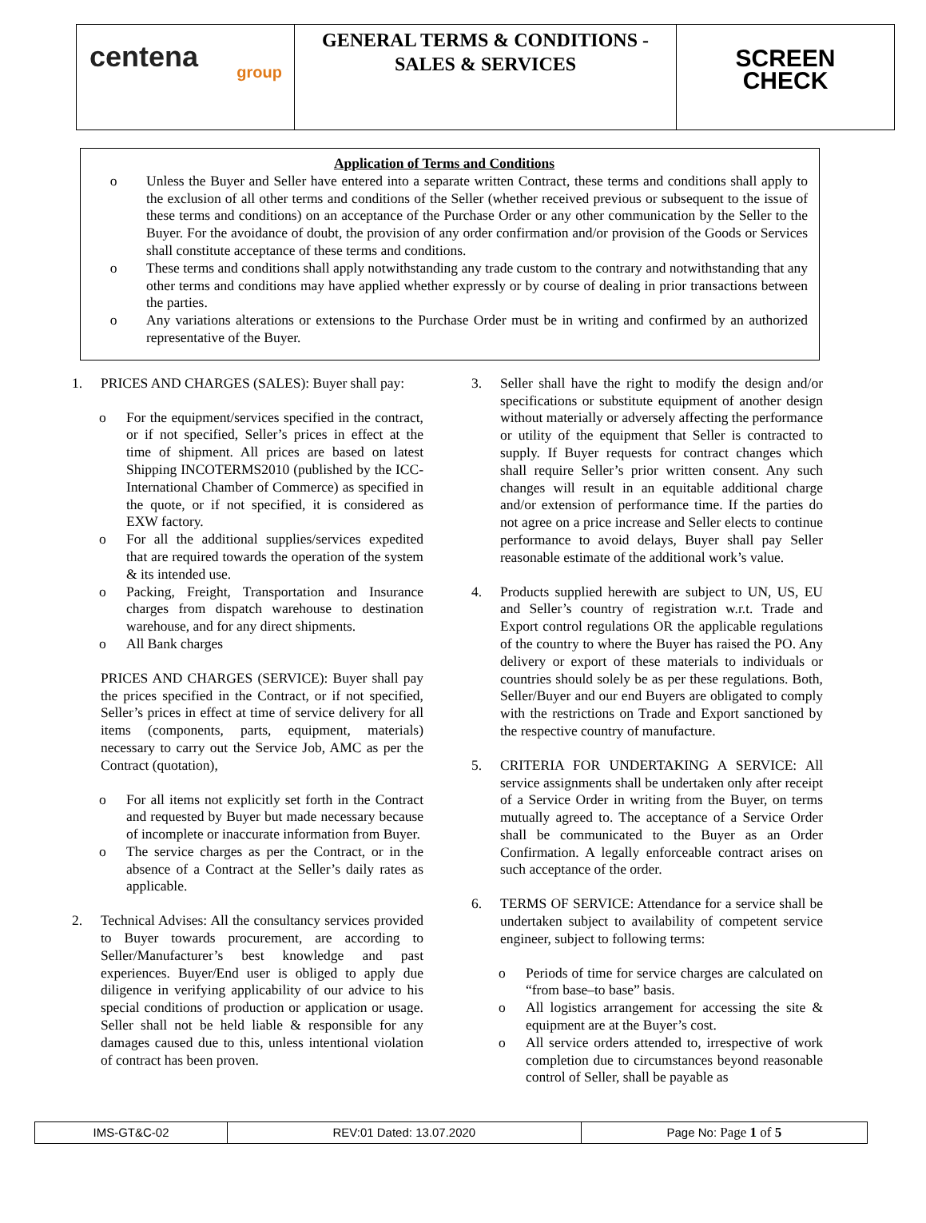| centena group | GENERAL TERMS & CONDITIONS - SALES & SERVICES | SCREEN CHECK |
Application of Terms and Conditions
o Unless the Buyer and Seller have entered into a separate written Contract, these terms and conditions shall apply to the exclusion of all other terms and conditions of the Seller (whether received previous or subsequent to the issue of these terms and conditions) on an acceptance of the Purchase Order or any other communication by the Seller to the Buyer. For the avoidance of doubt, the provision of any order confirmation and/or provision of the Goods or Services shall constitute acceptance of these terms and conditions.
o These terms and conditions shall apply notwithstanding any trade custom to the contrary and notwithstanding that any other terms and conditions may have applied whether expressly or by course of dealing in prior transactions between the parties.
o Any variations alterations or extensions to the Purchase Order must be in writing and confirmed by an authorized representative of the Buyer.
1. PRICES AND CHARGES (SALES): Buyer shall pay:
o For the equipment/services specified in the contract, or if not specified, Seller’s prices in effect at the time of shipment. All prices are based on latest Shipping INCOTERMS2010 (published by the ICC- International Chamber of Commerce) as specified in the quote, or if not specified, it is considered as EXW factory.
o For all the additional supplies/services expedited that are required towards the operation of the system & its intended use.
o Packing, Freight, Transportation and Insurance charges from dispatch warehouse to destination warehouse, and for any direct shipments.
o All Bank charges
PRICES AND CHARGES (SERVICE): Buyer shall pay the prices specified in the Contract, or if not specified, Seller’s prices in effect at time of service delivery for all items (components, parts, equipment, materials) necessary to carry out the Service Job, AMC as per the Contract (quotation),
o For all items not explicitly set forth in the Contract and requested by Buyer but made necessary because of incomplete or inaccurate information from Buyer.
o The service charges as per the Contract, or in the absence of a Contract at the Seller’s daily rates as applicable.
2. Technical Advises: All the consultancy services provided to Buyer towards procurement, are according to Seller/Manufacturer’s best knowledge and past experiences. Buyer/End user is obliged to apply due diligence in verifying applicability of our advice to his special conditions of production or application or usage. Seller shall not be held liable & responsible for any damages caused due to this, unless intentional violation of contract has been proven.
3. Seller shall have the right to modify the design and/or specifications or substitute equipment of another design without materially or adversely affecting the performance or utility of the equipment that Seller is contracted to supply. If Buyer requests for contract changes which shall require Seller’s prior written consent. Any such changes will result in an equitable additional charge and/or extension of performance time. If the parties do not agree on a price increase and Seller elects to continue performance to avoid delays, Buyer shall pay Seller reasonable estimate of the additional work’s value.
4. Products supplied herewith are subject to UN, US, EU and Seller’s country of registration w.r.t. Trade and Export control regulations OR the applicable regulations of the country to where the Buyer has raised the PO. Any delivery or export of these materials to individuals or countries should solely be as per these regulations. Both, Seller/Buyer and our end Buyers are obligated to comply with the restrictions on Trade and Export sanctioned by the respective country of manufacture.
5. CRITERIA FOR UNDERTAKING A SERVICE: All service assignments shall be undertaken only after receipt of a Service Order in writing from the Buyer, on terms mutually agreed to. The acceptance of a Service Order shall be communicated to the Buyer as an Order Confirmation. A legally enforceable contract arises on such acceptance of the order.
6. TERMS OF SERVICE: Attendance for a service shall be undertaken subject to availability of competent service engineer, subject to following terms:
o Periods of time for service charges are calculated on “from base–to base” basis.
o All logistics arrangement for accessing the site & equipment are at the Buyer’s cost.
o All service orders attended to, irrespective of work completion due to circumstances beyond reasonable control of Seller, shall be payable as
| IMS-GT&C-02 | REV:01 Dated: 13.07.2020 | Page No: Page 1 of 5 |